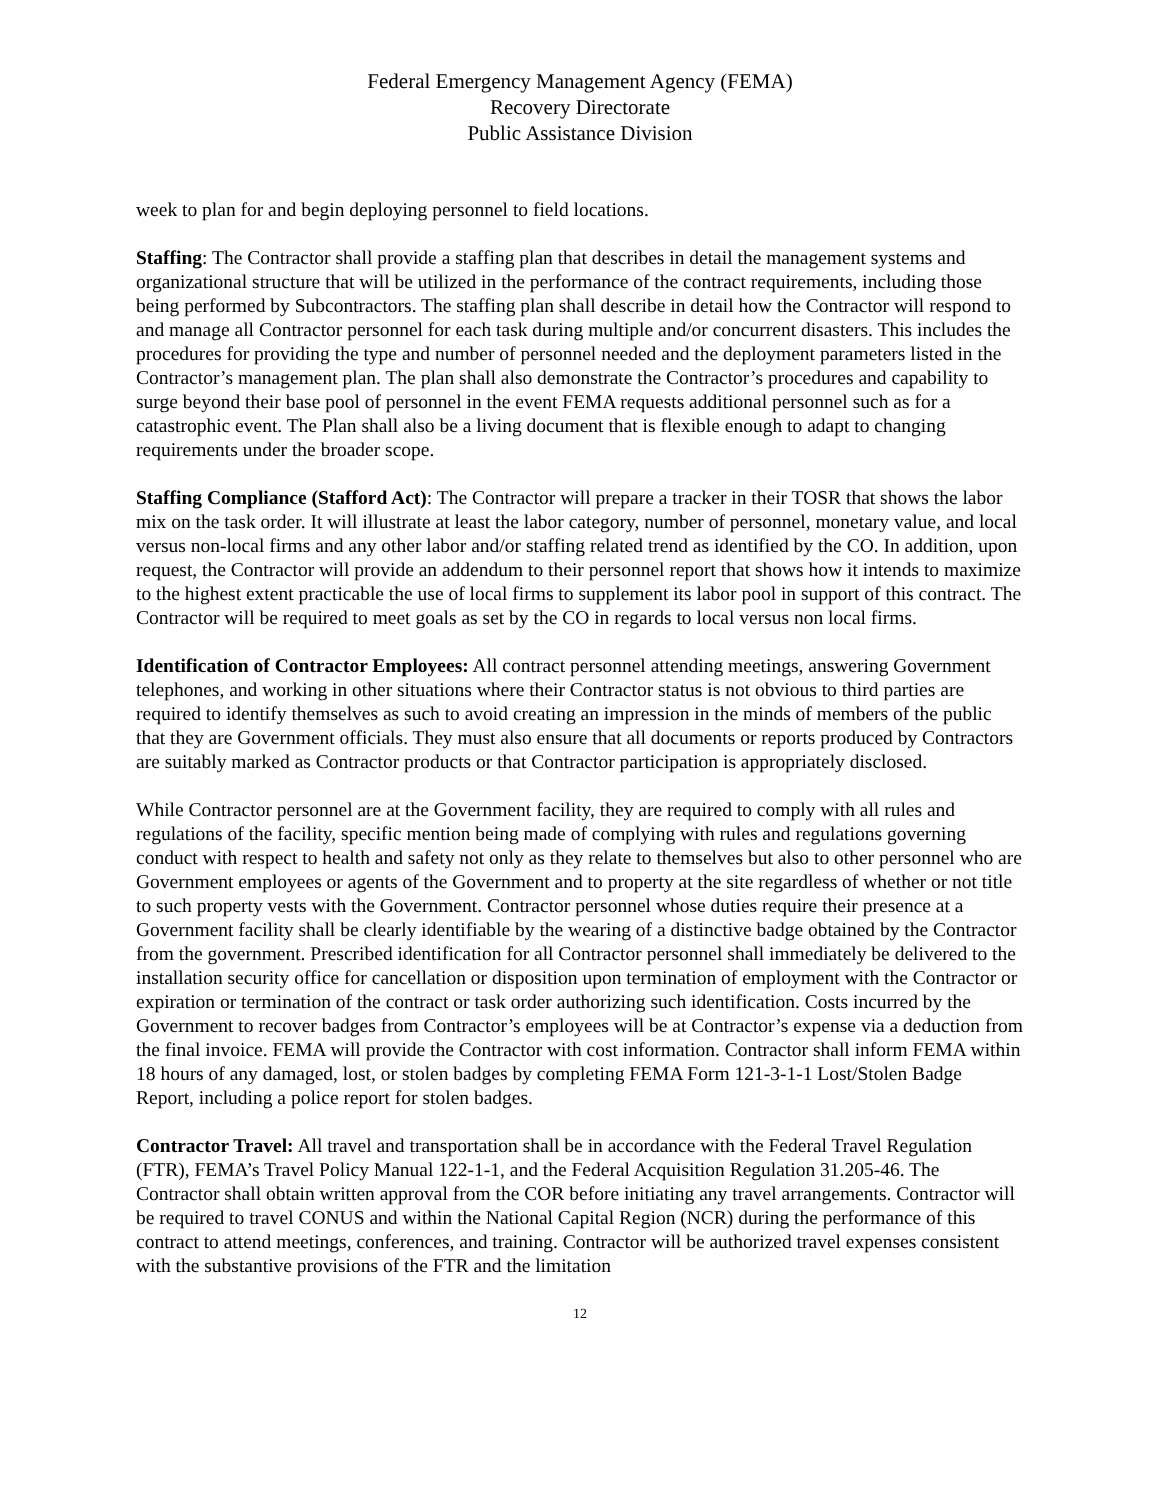Federal Emergency Management Agency (FEMA)
Recovery Directorate
Public Assistance Division
week to plan for and begin deploying personnel to field locations.
Staffing: The Contractor shall provide a staffing plan that describes in detail the management systems and organizational structure that will be utilized in the performance of the contract requirements, including those being performed by Subcontractors. The staffing plan shall describe in detail how the Contractor will respond to and manage all Contractor personnel for each task during multiple and/or concurrent disasters. This includes the procedures for providing the type and number of personnel needed and the deployment parameters listed in the Contractor’s management plan. The plan shall also demonstrate the Contractor’s procedures and capability to surge beyond their base pool of personnel in the event FEMA requests additional personnel such as for a catastrophic event. The Plan shall also be a living document that is flexible enough to adapt to changing requirements under the broader scope.
Staffing Compliance (Stafford Act): The Contractor will prepare a tracker in their TOSR that shows the labor mix on the task order. It will illustrate at least the labor category, number of personnel, monetary value, and local versus non-local firms and any other labor and/or staffing related trend as identified by the CO. In addition, upon request, the Contractor will provide an addendum to their personnel report that shows how it intends to maximize to the highest extent practicable the use of local firms to supplement its labor pool in support of this contract. The Contractor will be required to meet goals as set by the CO in regards to local versus non local firms.
Identification of Contractor Employees: All contract personnel attending meetings, answering Government telephones, and working in other situations where their Contractor status is not obvious to third parties are required to identify themselves as such to avoid creating an impression in the minds of members of the public that they are Government officials. They must also ensure that all documents or reports produced by Contractors are suitably marked as Contractor products or that Contractor participation is appropriately disclosed.
While Contractor personnel are at the Government facility, they are required to comply with all rules and regulations of the facility, specific mention being made of complying with rules and regulations governing conduct with respect to health and safety not only as they relate to themselves but also to other personnel who are Government employees or agents of the Government and to property at the site regardless of whether or not title to such property vests with the Government. Contractor personnel whose duties require their presence at a Government facility shall be clearly identifiable by the wearing of a distinctive badge obtained by the Contractor from the government. Prescribed identification for all Contractor personnel shall immediately be delivered to the installation security office for cancellation or disposition upon termination of employment with the Contractor or expiration or termination of the contract or task order authorizing such identification. Costs incurred by the Government to recover badges from Contractor’s employees will be at Contractor’s expense via a deduction from the final invoice. FEMA will provide the Contractor with cost information. Contractor shall inform FEMA within 18 hours of any damaged, lost, or stolen badges by completing FEMA Form 121-3-1-1 Lost/Stolen Badge Report, including a police report for stolen badges.
Contractor Travel: All travel and transportation shall be in accordance with the Federal Travel Regulation (FTR), FEMA’s Travel Policy Manual 122-1-1, and the Federal Acquisition Regulation 31.205-46. The Contractor shall obtain written approval from the COR before initiating any travel arrangements. Contractor will be required to travel CONUS and within the National Capital Region (NCR) during the performance of this contract to attend meetings, conferences, and training. Contractor will be authorized travel expenses consistent with the substantive provisions of the FTR and the limitation
12